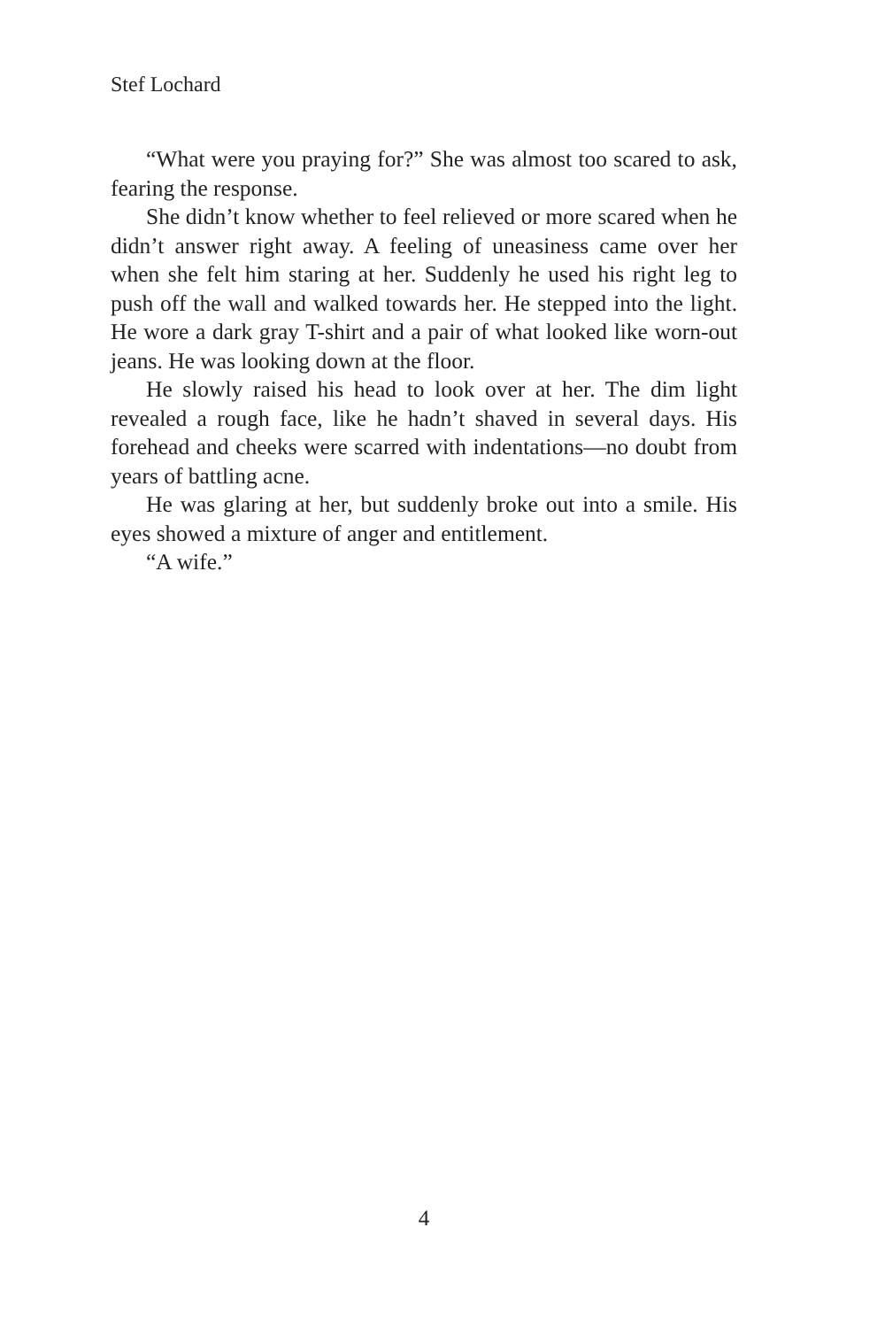Stef Lochard
“What were you praying for?” She was almost too scared to ask, fearing the response.
She didn’t know whether to feel relieved or more scared when he didn’t answer right away. A feeling of uneasiness came over her when she felt him staring at her. Suddenly he used his right leg to push off the wall and walked towards her. He stepped into the light. He wore a dark gray T-shirt and a pair of what looked like worn-out jeans. He was looking down at the floor.
He slowly raised his head to look over at her. The dim light revealed a rough face, like he hadn’t shaved in several days. His forehead and cheeks were scarred with indentations—no doubt from years of battling acne.
He was glaring at her, but suddenly broke out into a smile. His eyes showed a mixture of anger and entitlement.
“A wife.”
4